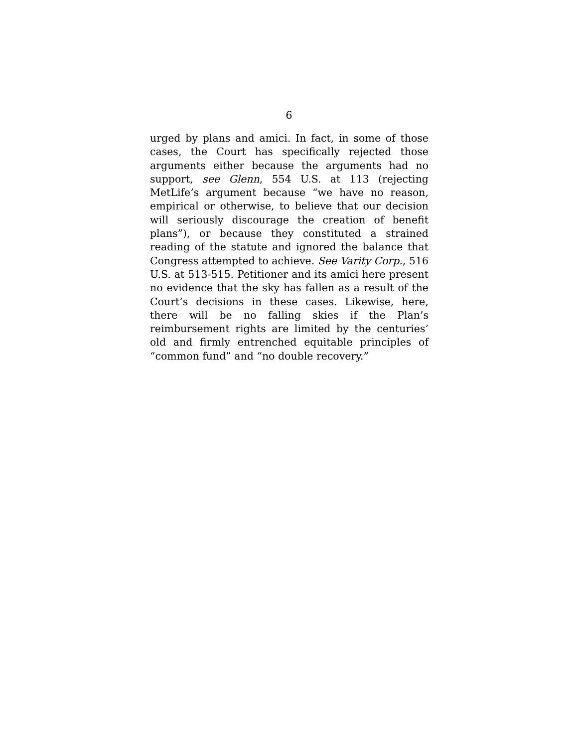6
urged by plans and amici. In fact, in some of those cases, the Court has specifically rejected those arguments either because the arguments had no support, see Glenn, 554 U.S. at 113 (rejecting MetLife’s argument because “we have no reason, empirical or otherwise, to believe that our decision will seriously discourage the creation of benefit plans”), or because they constituted a strained reading of the statute and ignored the balance that Congress attempted to achieve. See Varity Corp., 516 U.S. at 513-515. Petitioner and its amici here present no evidence that the sky has fallen as a result of the Court’s decisions in these cases. Likewise, here, there will be no falling skies if the Plan’s reimbursement rights are limited by the centuries’ old and firmly entrenched equitable principles of “common fund” and “no double recovery.”